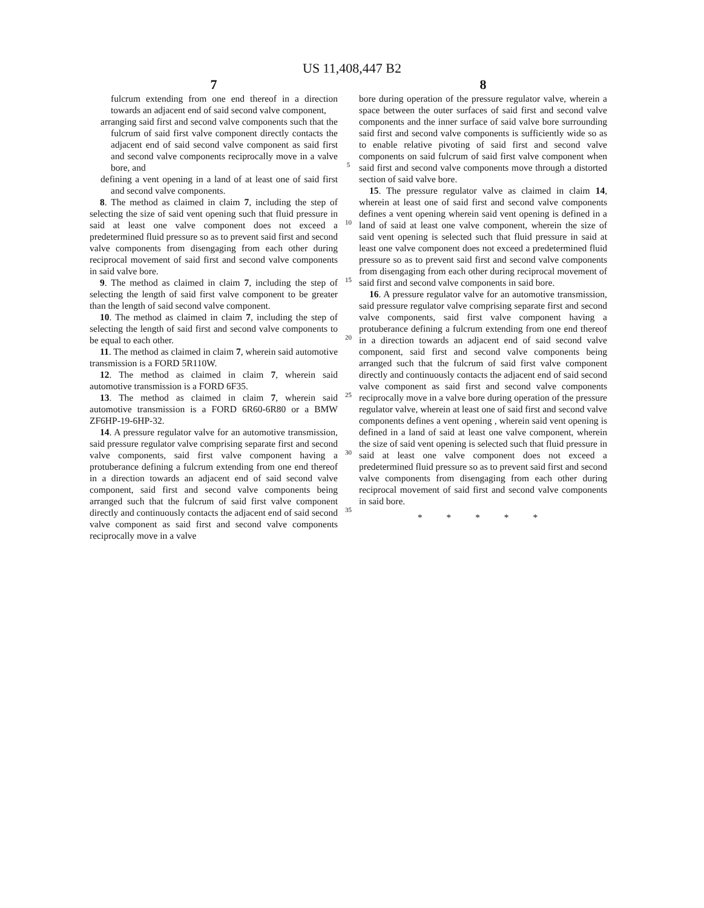US 11,408,447 B2
7
fulcrum extending from one end thereof in a direction towards an adjacent end of said second valve component,
arranging said first and second valve components such that the fulcrum of said first valve component directly contacts the adjacent end of said second valve component as said first and second valve components reciprocally move in a valve bore, and
defining a vent opening in a land of at least one of said first and second valve components.
8. The method as claimed in claim 7, including the step of selecting the size of said vent opening such that fluid pressure in said at least one valve component does not exceed a predetermined fluid pressure so as to prevent said first and second valve components from disengaging from each other during reciprocal movement of said first and second valve components in said valve bore.
9. The method as claimed in claim 7, including the step of selecting the length of said first valve component to be greater than the length of said second valve component.
10. The method as claimed in claim 7, including the step of selecting the length of said first and second valve components to be equal to each other.
11. The method as claimed in claim 7, wherein said automotive transmission is a FORD 5R110W.
12. The method as claimed in claim 7, wherein said automotive transmission is a FORD 6F35.
13. The method as claimed in claim 7, wherein said automotive transmission is a FORD 6R60-6R80 or a BMW ZF6HP-19-6HP-32.
14. A pressure regulator valve for an automotive transmission, said pressure regulator valve comprising separate first and second valve components, said first valve component having a protuberance defining a fulcrum extending from one end thereof in a direction towards an adjacent end of said second valve component, said first and second valve components being arranged such that the fulcrum of said first valve component directly and continuously contacts the adjacent end of said second valve component as said first and second valve components reciprocally move in a valve
5
10
15
20
25
30
35
8
bore during operation of the pressure regulator valve, wherein a space between the outer surfaces of said first and second valve components and the inner surface of said valve bore surrounding said first and second valve components is sufficiently wide so as to enable relative pivoting of said first and second valve components on said fulcrum of said first valve component when said first and second valve components move through a distorted section of said valve bore.
15. The pressure regulator valve as claimed in claim 14, wherein at least one of said first and second valve components defines a vent opening wherein said vent opening is defined in a land of said at least one valve component, wherein the size of said vent opening is selected such that fluid pressure in said at least one valve component does not exceed a predetermined fluid pressure so as to prevent said first and second valve components from disengaging from each other during reciprocal movement of said first and second valve components in said bore.
16. A pressure regulator valve for an automotive transmission, said pressure regulator valve comprising separate first and second valve components, said first valve component having a protuberance defining a fulcrum extending from one end thereof in a direction towards an adjacent end of said second valve component, said first and second valve components being arranged such that the fulcrum of said first valve component directly and continuously contacts the adjacent end of said second valve component as said first and second valve components reciprocally move in a valve bore during operation of the pressure regulator valve, wherein at least one of said first and second valve components defines a vent opening , wherein said vent opening is defined in a land of said at least one valve component, wherein the size of said vent opening is selected such that fluid pressure in said at least one valve component does not exceed a predetermined fluid pressure so as to prevent said first and second valve components from disengaging from each other during reciprocal movement of said first and second valve components in said bore.
* * * * *